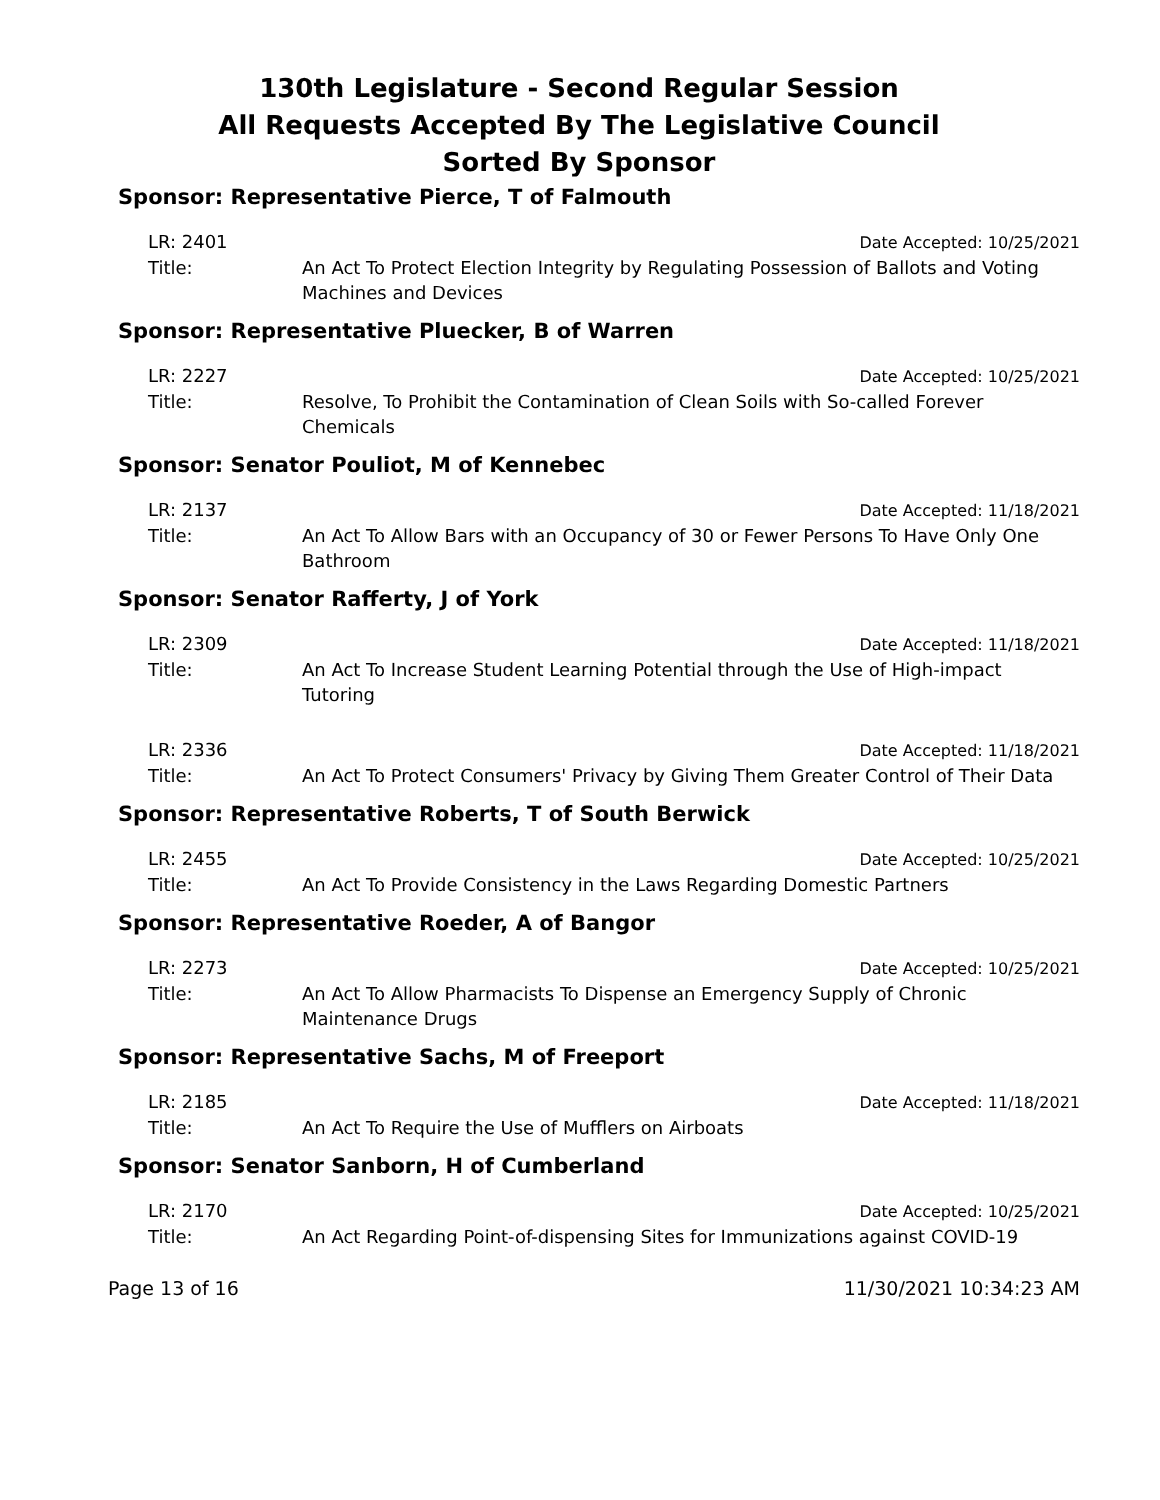130th Legislature - Second Regular Session
All Requests Accepted By The Legislative Council
Sorted By Sponsor
Sponsor: Representative Pierce, T of Falmouth
LR: 2401 Date Accepted: 10/25/2021
Title: An Act To Protect Election Integrity by Regulating Possession of Ballots and Voting Machines and Devices
Sponsor: Representative Pluecker, B of Warren
LR: 2227 Date Accepted: 10/25/2021
Title: Resolve, To Prohibit the Contamination of Clean Soils with So-called Forever Chemicals
Sponsor: Senator Pouliot, M of Kennebec
LR: 2137 Date Accepted: 11/18/2021
Title: An Act To Allow Bars with an Occupancy of 30 or Fewer Persons To Have Only One Bathroom
Sponsor: Senator Rafferty, J of York
LR: 2309 Date Accepted: 11/18/2021
Title: An Act To Increase Student Learning Potential through the Use of High-impact Tutoring
LR: 2336 Date Accepted: 11/18/2021
Title: An Act To Protect Consumers' Privacy by Giving Them Greater Control of Their Data
Sponsor: Representative Roberts, T of South Berwick
LR: 2455 Date Accepted: 10/25/2021
Title: An Act To Provide Consistency in the Laws Regarding Domestic Partners
Sponsor: Representative Roeder, A of Bangor
LR: 2273 Date Accepted: 10/25/2021
Title: An Act To Allow Pharmacists To Dispense an Emergency Supply of Chronic Maintenance Drugs
Sponsor: Representative Sachs, M of Freeport
LR: 2185 Date Accepted: 11/18/2021
Title: An Act To Require the Use of Mufflers on Airboats
Sponsor: Senator Sanborn, H of Cumberland
LR: 2170 Date Accepted: 10/25/2021
Title: An Act Regarding Point-of-dispensing Sites for Immunizations against COVID-19
Page 13 of 16 11/30/2021 10:34:23 AM